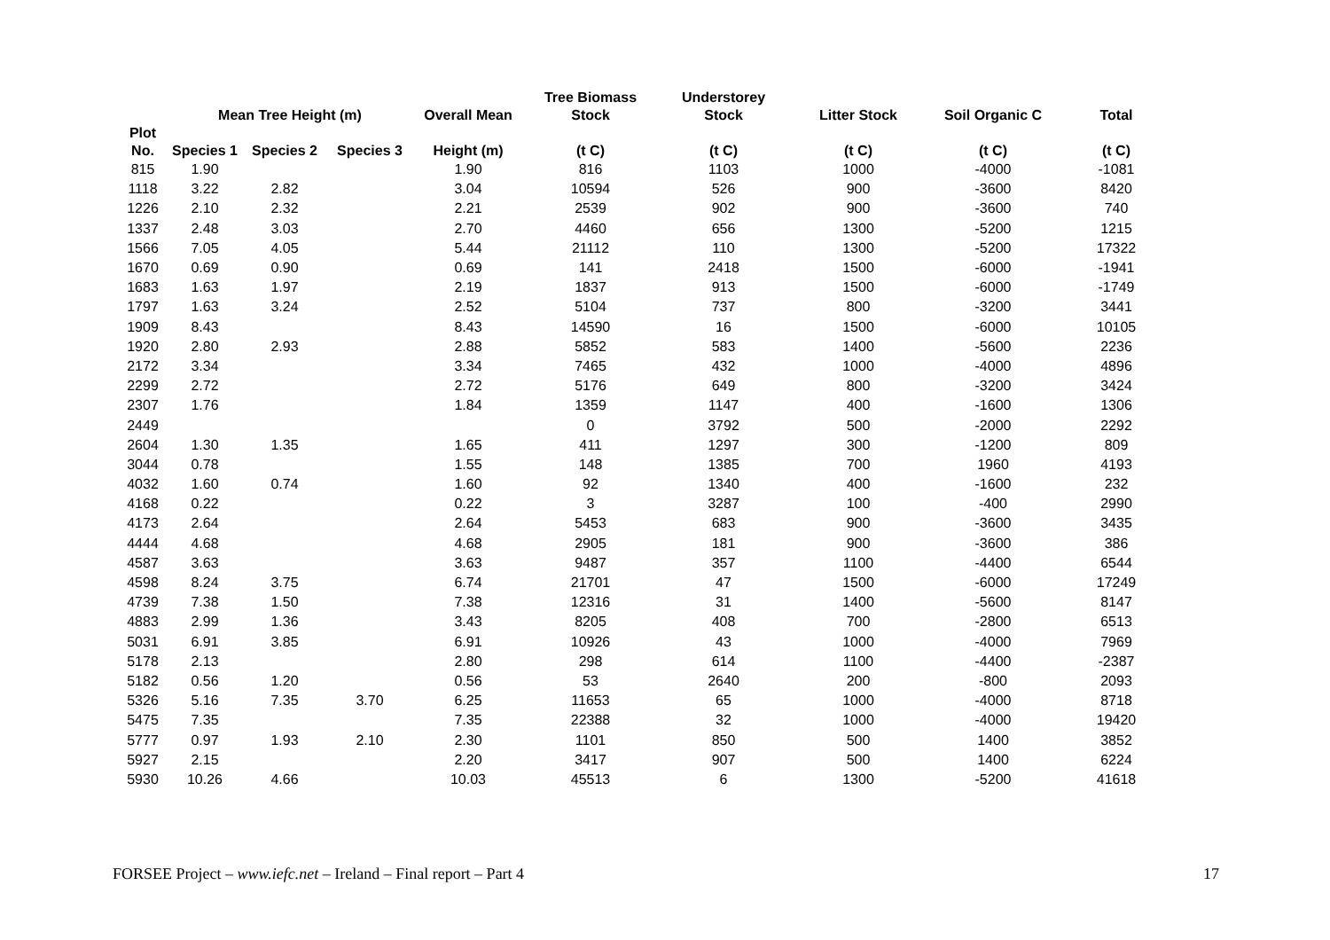| | | | | | Tree Biomass | Understorey | | | |
| --- | --- | --- | --- | --- | --- | --- | --- | --- | --- |
| | Mean Tree Height (m) | | | Overall Mean | Stock | Stock | Litter Stock | Soil Organic C | Total |
| Plot No. | Species 1 | Species 2 | Species 3 | Height (m) | (t C) | (t C) | (t C) | (t C) | (t C) |
| 815 | 1.90 | | | 1.90 | 816 | 1103 | 1000 | -4000 | -1081 |
| 1118 | 3.22 | 2.82 | | 3.04 | 10594 | 526 | 900 | -3600 | 8420 |
| 1226 | 2.10 | 2.32 | | 2.21 | 2539 | 902 | 900 | -3600 | 740 |
| 1337 | 2.48 | 3.03 | | 2.70 | 4460 | 656 | 1300 | -5200 | 1215 |
| 1566 | 7.05 | 4.05 | | 5.44 | 21112 | 110 | 1300 | -5200 | 17322 |
| 1670 | 0.69 | 0.90 | | 0.69 | 141 | 2418 | 1500 | -6000 | -1941 |
| 1683 | 1.63 | 1.97 | | 2.19 | 1837 | 913 | 1500 | -6000 | -1749 |
| 1797 | 1.63 | 3.24 | | 2.52 | 5104 | 737 | 800 | -3200 | 3441 |
| 1909 | 8.43 | | | 8.43 | 14590 | 16 | 1500 | -6000 | 10105 |
| 1920 | 2.80 | 2.93 | | 2.88 | 5852 | 583 | 1400 | -5600 | 2236 |
| 2172 | 3.34 | | | 3.34 | 7465 | 432 | 1000 | -4000 | 4896 |
| 2299 | 2.72 | | | 2.72 | 5176 | 649 | 800 | -3200 | 3424 |
| 2307 | 1.76 | | | 1.84 | 1359 | 1147 | 400 | -1600 | 1306 |
| 2449 | | | | | 0 | 3792 | 500 | -2000 | 2292 |
| 2604 | 1.30 | 1.35 | | 1.65 | 411 | 1297 | 300 | -1200 | 809 |
| 3044 | 0.78 | | | 1.55 | 148 | 1385 | 700 | 1960 | 4193 |
| 4032 | 1.60 | 0.74 | | 1.60 | 92 | 1340 | 400 | -1600 | 232 |
| 4168 | 0.22 | | | 0.22 | 3 | 3287 | 100 | -400 | 2990 |
| 4173 | 2.64 | | | 2.64 | 5453 | 683 | 900 | -3600 | 3435 |
| 4444 | 4.68 | | | 4.68 | 2905 | 181 | 900 | -3600 | 386 |
| 4587 | 3.63 | | | 3.63 | 9487 | 357 | 1100 | -4400 | 6544 |
| 4598 | 8.24 | 3.75 | | 6.74 | 21701 | 47 | 1500 | -6000 | 17249 |
| 4739 | 7.38 | 1.50 | | 7.38 | 12316 | 31 | 1400 | -5600 | 8147 |
| 4883 | 2.99 | 1.36 | | 3.43 | 8205 | 408 | 700 | -2800 | 6513 |
| 5031 | 6.91 | 3.85 | | 6.91 | 10926 | 43 | 1000 | -4000 | 7969 |
| 5178 | 2.13 | | | 2.80 | 298 | 614 | 1100 | -4400 | -2387 |
| 5182 | 0.56 | 1.20 | | 0.56 | 53 | 2640 | 200 | -800 | 2093 |
| 5326 | 5.16 | 7.35 | 3.70 | 6.25 | 11653 | 65 | 1000 | -4000 | 8718 |
| 5475 | 7.35 | | | 7.35 | 22388 | 32 | 1000 | -4000 | 19420 |
| 5777 | 0.97 | 1.93 | 2.10 | 2.30 | 1101 | 850 | 500 | 1400 | 3852 |
| 5927 | 2.15 | | | 2.20 | 3417 | 907 | 500 | 1400 | 6224 |
| 5930 | 10.26 | 4.66 | | 10.03 | 45513 | 6 | 1300 | -5200 | 41618 |
FORSEE Project – www.iefc.net – Ireland – Final report – Part 4 17